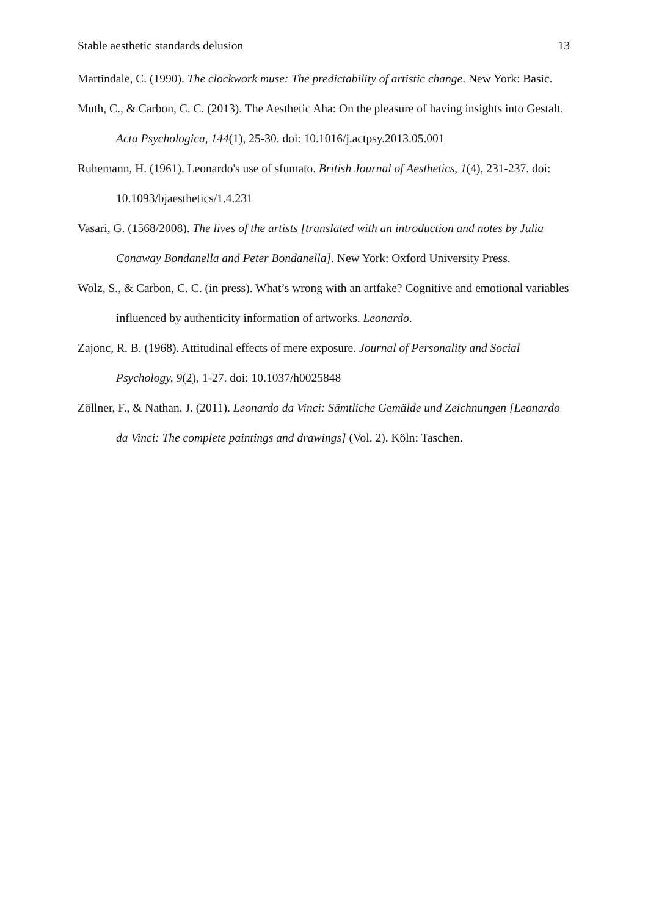Stable aesthetic standards delusion 13
Martindale, C. (1990). The clockwork muse: The predictability of artistic change. New York: Basic.
Muth, C., & Carbon, C. C. (2013). The Aesthetic Aha: On the pleasure of having insights into Gestalt. Acta Psychologica, 144(1), 25-30. doi: 10.1016/j.actpsy.2013.05.001
Ruhemann, H. (1961). Leonardo's use of sfumato. British Journal of Aesthetics, 1(4), 231-237. doi: 10.1093/bjaesthetics/1.4.231
Vasari, G. (1568/2008). The lives of the artists [translated with an introduction and notes by Julia Conaway Bondanella and Peter Bondanella]. New York: Oxford University Press.
Wolz, S., & Carbon, C. C. (in press). What’s wrong with an artfake? Cognitive and emotional variables influenced by authenticity information of artworks. Leonardo.
Zajonc, R. B. (1968). Attitudinal effects of mere exposure. Journal of Personality and Social Psychology, 9(2), 1-27. doi: 10.1037/h0025848
Zöllner, F., & Nathan, J. (2011). Leonardo da Vinci: Sämtliche Gemälde und Zeichnungen [Leonardo da Vinci: The complete paintings and drawings] (Vol. 2). Köln: Taschen.